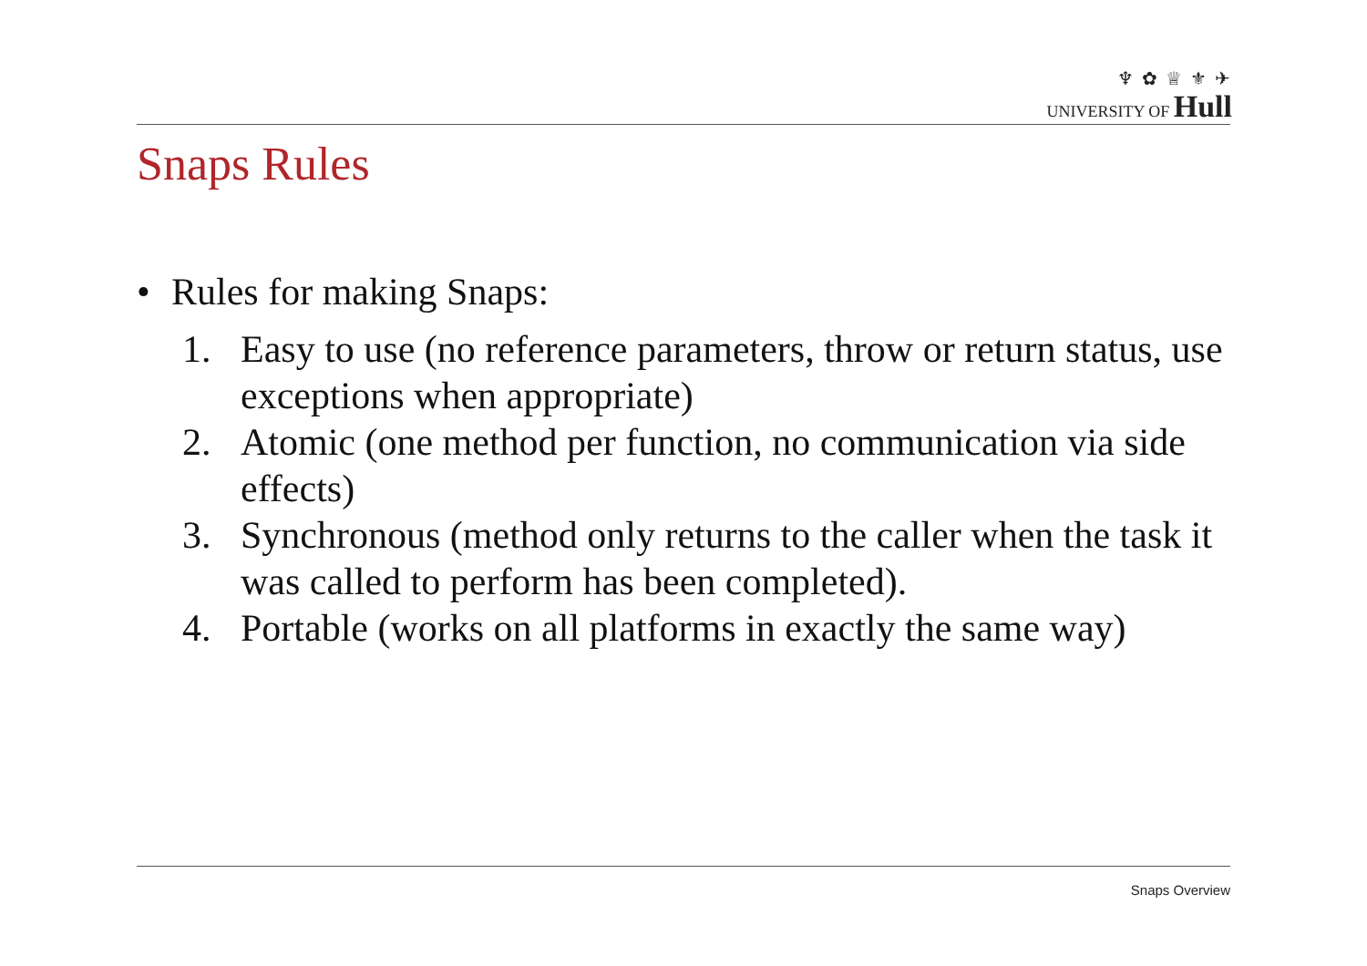♆ ✿ ♕ ⚜ ✈
UNIVERSITY OF Hull
Snaps Rules
• Rules for making Snaps:
1. Easy to use (no reference parameters, throw or return status, use exceptions when appropriate)
2. Atomic (one method per function, no communication via side effects)
3. Synchronous (method only returns to the caller when the task it was called to perform has been completed).
4. Portable (works on all platforms in exactly the same way)
Snaps Overview